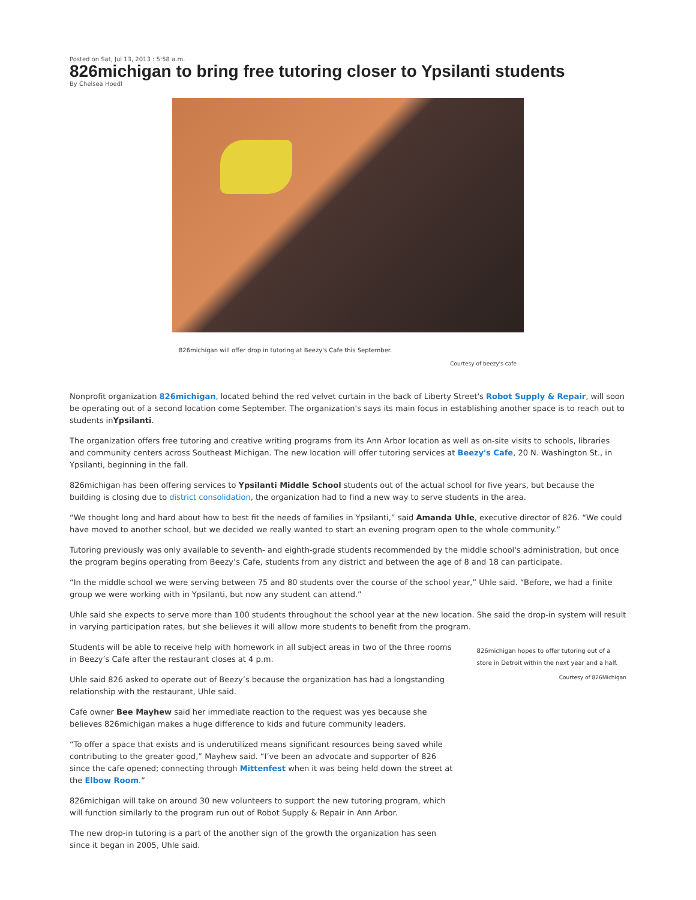Posted on Sat, Jul 13, 2013 : 5:58 a.m.
826michigan to bring free tutoring closer to Ypsilanti students
By Chelsea Hoedl
826michigan will offer drop in tutoring at Beezy's Cafe this September.
Courtesy of beezy's cafe
Nonprofit organization 826michigan, located behind the red velvet curtain in the back of Liberty Street's Robot Supply & Repair, will soon be operating out of a second location come September. The organization's says its main focus in establishing another space is to reach out to students inYpsilanti.
The organization offers free tutoring and creative writing programs from its Ann Arbor location as well as on-site visits to schools, libraries and community centers across Southeast Michigan. The new location will offer tutoring services at Beezy's Cafe, 20 N. Washington St., in Ypsilanti, beginning in the fall.
826michigan has been offering services to Ypsilanti Middle School students out of the actual school for five years, but because the building is closing due to district consolidation, the organization had to find a new way to serve students in the area.
“We thought long and hard about how to best fit the needs of families in Ypsilanti,” said Amanda Uhle, executive director of 826. “We could have moved to another school, but we decided we really wanted to start an evening program open to the whole community.”
Tutoring previously was only available to seventh- and eighth-grade students recommended by the middle school's administration, but once the program begins operating from Beezy’s Cafe, students from any district and between the age of 8 and 18 can participate.
“In the middle school we were serving between 75 and 80 students over the course of the school year,” Uhle said. “Before, we had a finite group we were working with in Ypsilanti, but now any student can attend.”
Uhle said she expects to serve more than 100 students throughout the school year at the new location. She said the drop-in system will result in varying participation rates, but she believes it will allow more students to benefit from the program.
Students will be able to receive help with homework in all subject areas in two of the three rooms in Beezy’s Cafe after the restaurant closes at 4 p.m.
Uhle said 826 asked to operate out of Beezy’s because the organization has had a longstanding relationship with the restaurant, Uhle said.
Cafe owner Bee Mayhew said her immediate reaction to the request was yes because she believes 826michigan makes a huge difference to kids and future community leaders.
“To offer a space that exists and is underutilized means significant resources being saved while contributing to the greater good,” Mayhew said. “I’ve been an advocate and supporter of 826 since the cafe opened; connecting through Mittenfest when it was being held down the street at the Elbow Room.”
826michigan will take on around 30 new volunteers to support the new tutoring program, which will function similarly to the program run out of Robot Supply & Repair in Ann Arbor.
The new drop-in tutoring is a part of the another sign of the growth the organization has seen since it began in 2005, Uhle said.
826michigan hopes to offer tutoring out of a store in Detroit within the next year and a half.
Courtesy of 826Michigan